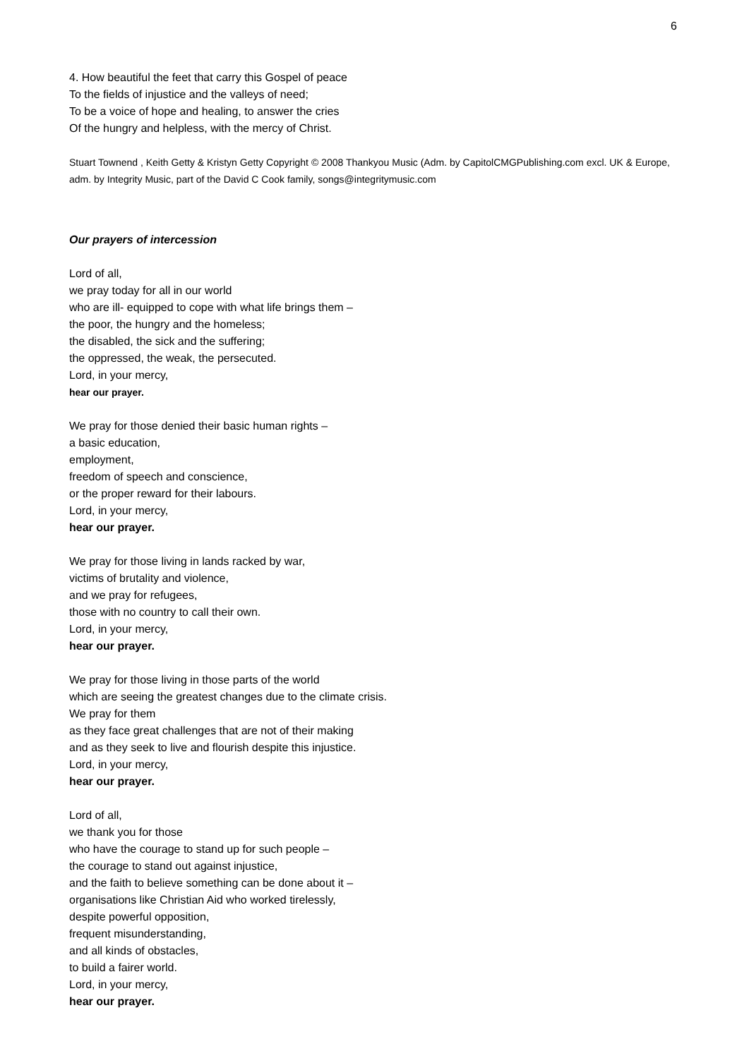6
4. How beautiful the feet that carry this Gospel of peace
To the fields of injustice and the valleys of need;
To be a voice of hope and healing, to answer the cries
Of the hungry and helpless, with the mercy of Christ.
Stuart Townend , Keith Getty & Kristyn Getty Copyright © 2008 Thankyou Music (Adm. by CapitolCMGPublishing.com excl. UK & Europe, adm. by Integrity Music, part of the David C Cook family, songs@integritymusic.com
Our prayers of intercession
Lord of all,
we pray today for all in our world
who are ill- equipped to cope with what life brings them –
the poor, the hungry and the homeless;
the disabled, the sick and the suffering;
the oppressed, the weak, the persecuted.
Lord, in your mercy,
hear our prayer.
We pray for those denied their basic human rights –
a basic education,
employment,
freedom of speech and conscience,
or the proper reward for their labours.
Lord, in your mercy,
hear our prayer.
We pray for those living in lands racked by war,
victims of brutality and violence,
and we pray for refugees,
those with no country to call their own.
Lord, in your mercy,
hear our prayer.
We pray for those living in those parts of the world
which are seeing the greatest changes due to the climate crisis.
We pray for them
as they face great challenges that are not of their making
and as they seek to live and flourish despite this injustice.
Lord, in your mercy,
hear our prayer.
Lord of all,
we thank you for those
who have the courage to stand up for such people –
the courage to stand out against injustice,
and the faith to believe something can be done about it –
organisations like Christian Aid who worked tirelessly,
despite powerful opposition,
frequent misunderstanding,
and all kinds of obstacles,
to build a fairer world.
Lord, in your mercy,
hear our prayer.